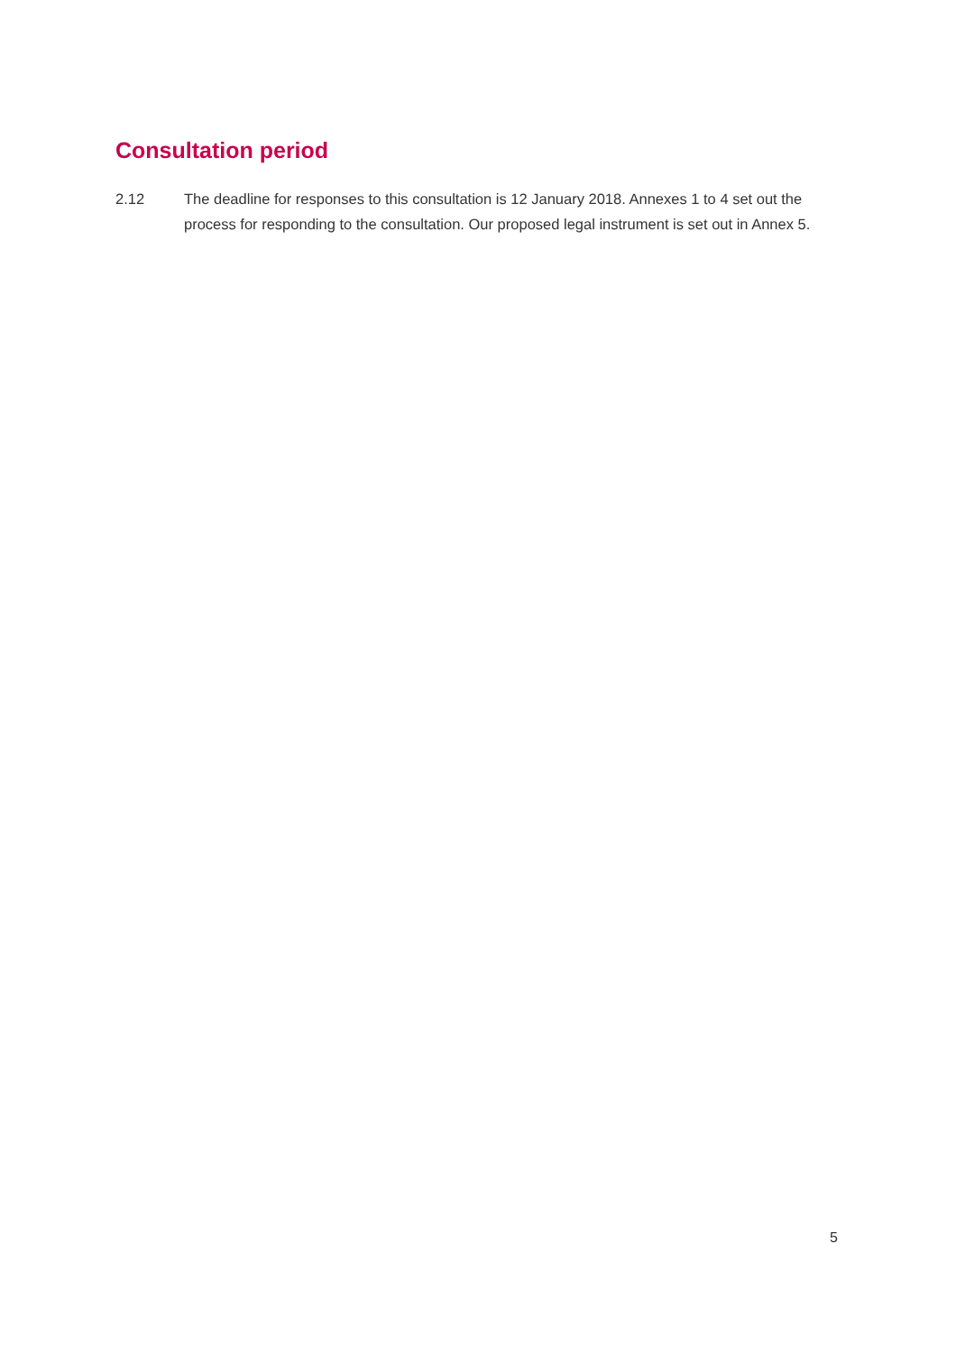Consultation period
2.12 The deadline for responses to this consultation is 12 January 2018. Annexes 1 to 4 set out the process for responding to the consultation. Our proposed legal instrument is set out in Annex 5.
5